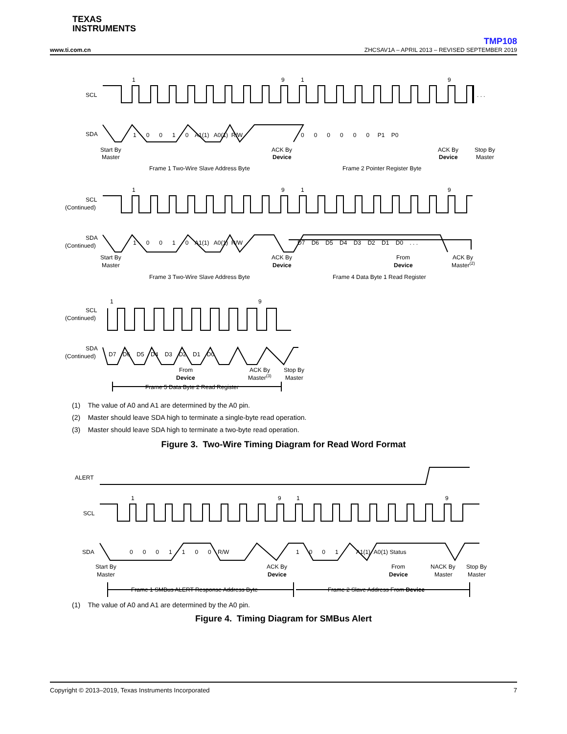TEXAS
INSTRUMENTS
TMP108
www.ti.com.cn ZHCSAV1A – APRIL 2013 – REVISED SEPTEMBER 2019
1
9
1
9
SCL
SDA
. . .
1 0 0 1 0 A1(1) A0(1) R/W
0 0 0 0 0 0 P1 P0
Start By
Master
ACK By
Device
ACK By
Device
Stop By
Master
Frame 1 Two-Wire Slave Address Byte
Frame 2 Pointer Register Byte
1
9
1
9
SCL
(Continued)
SDA
(Continued)
1 0 0 1 0 A1(1) A0(1) R/W
D7 D6 D5 D4 D3 D2 D1 D0 . . .
Start By
Master
ACK By
Device
From
Device
ACK By
Master(2)
Frame 3 Two-Wire Slave Address Byte
Frame 4 Data Byte 1 Read Register
1
9
SCL
(Continued)
SDA
(Continued)
D7 D6 D5 D4 D3 D2 D1 D0
From
Device
ACK By
Master(3)
Stop By
Master
Frame 5 Data Byte 2 Read Register
(1) The value of A0 and A1 are determined by the A0 pin.
(2) Master should leave SDA high to terminate a single-byte read operation.
(3) Master should leave SDA high to terminate a two-byte read operation.
Figure 3. Two-Wire Timing Diagram for Read Word Format
1
9
1
9
ALERT
SCL
SDA
0 0 0 1 1 0 0 R/W
1 0 0 1 A1(1) A0(1) Status
Start By
Master
ACK By
Device
From
Device
NACK By
Master
Stop By
Master
Frame 1 SMBus ALERT Response Address Byte
Frame 2 Slave Address From Device
(1) The value of A0 and A1 are determined by the A0 pin.
Figure 4. Timing Diagram for SMBus Alert
Copyright © 2013–2019, Texas Instruments Incorporated 7